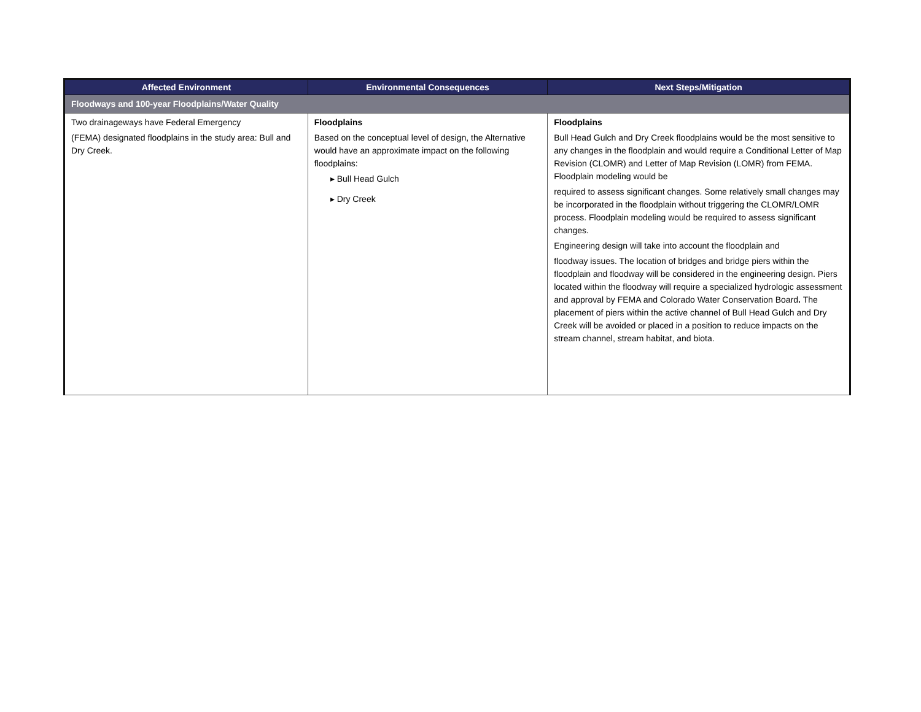| Affected Environment | Environmental Consequences | Next Steps/Mitigation |
| --- | --- | --- |
| Floodways and 100-year Floodplains/Water Quality | | |
| Two drainageways have Federal Emergency (FEMA) designated floodplains in the study area: Bull and Dry Creek. | Floodplains Based on the conceptual level of design, the Alternative would have an approximate impact on the following floodplains: ▸ Bull Head Gulch ▸ Dry Creek | Floodplains Bull Head Gulch and Dry Creek floodplains would be the most sensitive to any changes in the floodplain and would require a Conditional Letter of Map Revision (CLOMR) and Letter of Map Revision (LOMR) from FEMA. Floodplain modeling would be required to assess significant changes. Some relatively small changes may be incorporated in the floodplain without triggering the CLOMR/LOMR process. Floodplain modeling would be required to assess significant changes. Engineering design will take into account the floodplain and floodway issues. The location of bridges and bridge piers within the floodplain and floodway will be considered in the engineering design. Piers located within the floodway will require a specialized hydrologic assessment and approval by FEMA and Colorado Water Conservation Board . The placement of piers within the active channel of Bull Head Gulch and Dry Creek will be avoided or placed in a position to reduce impacts on the stream channel, stream habitat, and biota. |